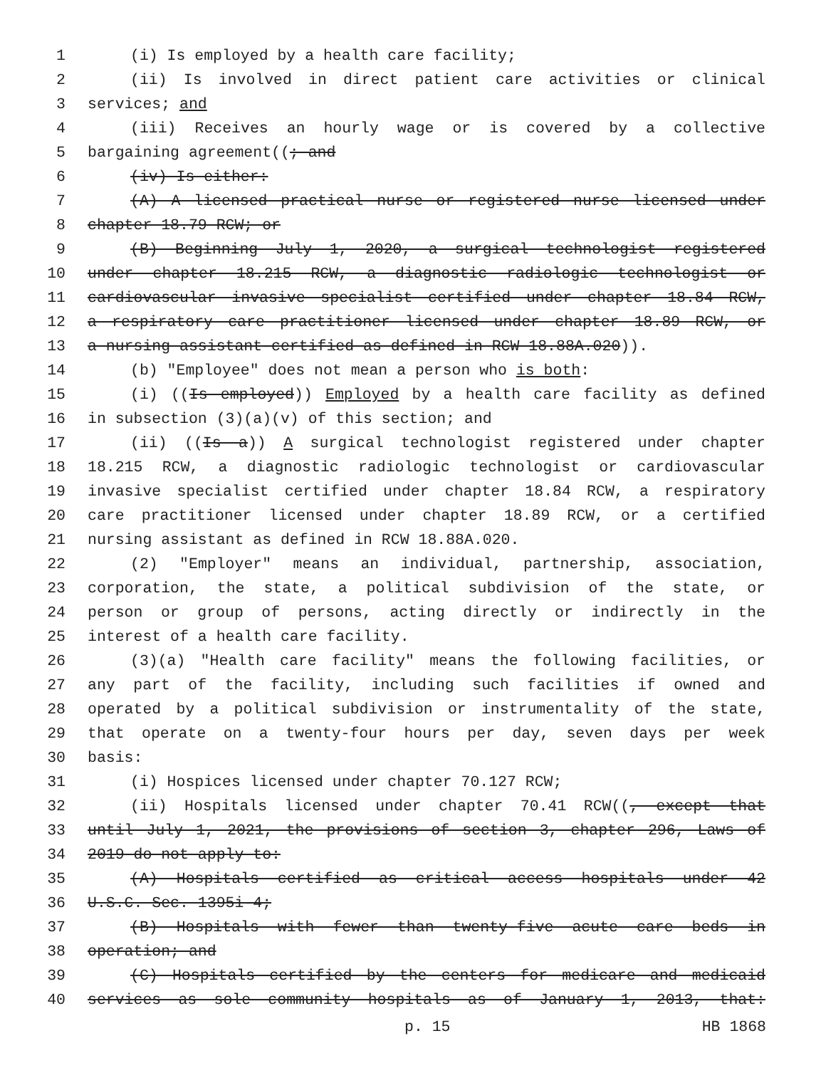1 (i) Is employed by a health care facility;
2 (ii) Is involved in direct patient care activities or clinical
3 services; and
4 (iii) Receives an hourly wage or is covered by a collective
5 bargaining agreement((; and
6 (iv) Is either:
7 (A) A licensed practical nurse or registered nurse licensed under
8 chapter 18.79 RCW; or
9 (B) Beginning July 1, 2020, a surgical technologist registered
10 under chapter 18.215 RCW, a diagnostic radiologic technologist or
11 cardiovascular invasive specialist certified under chapter 18.84 RCW,
12 a respiratory care practitioner licensed under chapter 18.89 RCW, or
13 a nursing assistant-certified as defined in RCW 18.88A.020)).
14 (b) "Employee" does not mean a person who is both:
15 (i) ((Is employed)) Employed by a health care facility as defined
16 in subsection (3)(a)(v) of this section; and
17 (ii) ((Is a)) A surgical technologist registered under chapter
18 18.215 RCW, a diagnostic radiologic technologist or cardiovascular
19 invasive specialist certified under chapter 18.84 RCW, a respiratory
20 care practitioner licensed under chapter 18.89 RCW, or a certified
21 nursing assistant as defined in RCW 18.88A.020.
22 (2) "Employer" means an individual, partnership, association,
23 corporation, the state, a political subdivision of the state, or
24 person or group of persons, acting directly or indirectly in the
25 interest of a health care facility.
26 (3)(a) "Health care facility" means the following facilities, or
27 any part of the facility, including such facilities if owned and
28 operated by a political subdivision or instrumentality of the state,
29 that operate on a twenty-four hours per day, seven days per week
30 basis:
31 (i) Hospices licensed under chapter 70.127 RCW;
32 (ii) Hospitals licensed under chapter 70.41 RCW((, except that
33 until July 1, 2021, the provisions of section 3, chapter 296, Laws of
34 2019 do not apply to:
35 (A) Hospitals certified as critical access hospitals under 42
36 U.S.C. Sec. 1395i-4;
37 (B) Hospitals with fewer than twenty-five acute care beds in
38 operation; and
39 (C) Hospitals certified by the centers for medicare and medicaid
40 services as sole community hospitals as of January 1, 2013, that:
p. 15 HB 1868